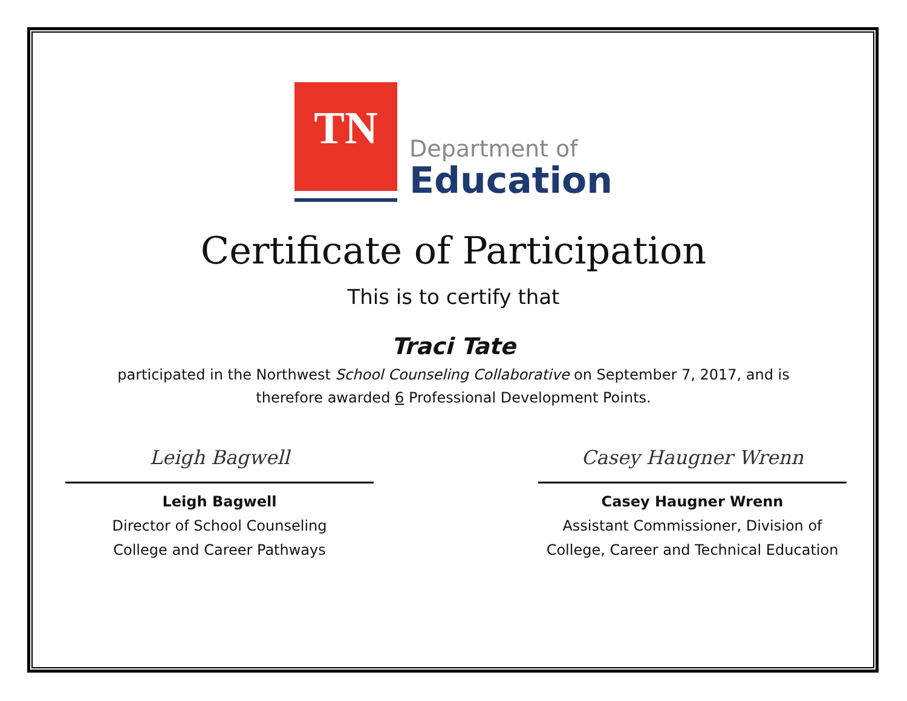TN
Department of
Education
Certificate of Participation
This is to certify that
Traci Tate
participated in the Northwest School Counseling Collaborative on September 7, 2017, and is
therefore awarded 6 Professional Development Points.
Leigh Bagwell
Leigh Bagwell
Director of School Counseling
College and Career Pathways
Casey Haugner Wrenn
Casey Haugner Wrenn
Assistant Commissioner, Division of
College, Career and Technical Education